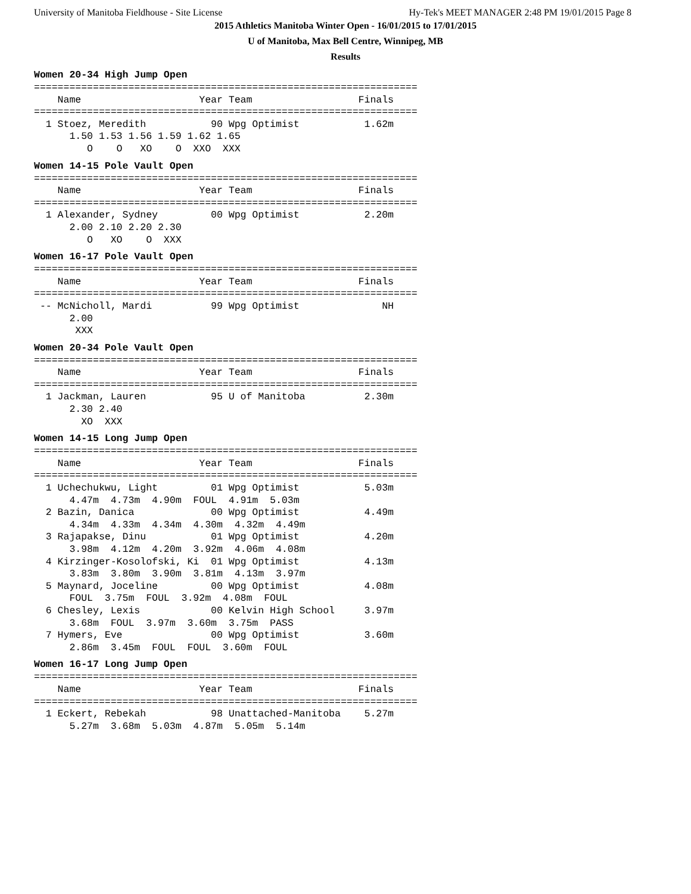University of Manitoba Fieldhouse - Site License Hy-Tek's MEET MANAGER 2:48 PM 19/01/2015 Page 8
2015 Athletics Manitoba Winter Open - 16/01/2015 to 17/01/2015
U of Manitoba, Max Bell Centre, Winnipeg, MB
Results
Women 20-34 High Jump Open
=================================================================
    Name                    Year Team                  Finals
=================================================================
  1 Stoez, Meredith           90 Wpg Optimist           1.62m
      1.50 1.53 1.56 1.59 1.62 1.65
         O    O   XO    O  XXO  XXX
Women 14-15 Pole Vault Open
=================================================================
    Name                    Year Team                  Finals
=================================================================
  1 Alexander, Sydney         00 Wpg Optimist           2.20m
      2.00 2.10 2.20 2.30
         O   XO    O  XXX
Women 16-17 Pole Vault Open
=================================================================
    Name                    Year Team                  Finals
=================================================================
 -- McNicholl, Mardi          99 Wpg Optimist              NH
      2.00
       XXX
Women 20-34 Pole Vault Open
=================================================================
    Name                    Year Team                  Finals
=================================================================
  1 Jackman, Lauren           95 U of Manitoba          2.30m
      2.30 2.40
        XO  XXX
Women 14-15 Long Jump Open
=================================================================
    Name                    Year Team                  Finals
=================================================================
  1 Uchechukwu, Light         01 Wpg Optimist           5.03m
      4.47m  4.73m  4.90m  FOUL  4.91m  5.03m
  2 Bazin, Danica             00 Wpg Optimist           4.49m
      4.34m  4.33m  4.34m  4.30m  4.32m  4.49m
  3 Rajapakse, Dinu           01 Wpg Optimist           4.20m
      3.98m  4.12m  4.20m  3.92m  4.06m  4.08m
  4 Kirzinger-Kosolofski, Ki  01 Wpg Optimist           4.13m
      3.83m  3.80m  3.90m  3.81m  4.13m  3.97m
  5 Maynard, Joceline         00 Wpg Optimist           4.08m
      FOUL  3.75m  FOUL  3.92m  4.08m  FOUL
  6 Chesley, Lexis            00 Kelvin High School     3.97m
      3.68m  FOUL  3.97m  3.60m  3.75m  PASS
  7 Hymers, Eve               00 Wpg Optimist           3.60m
      2.86m  3.45m  FOUL  FOUL  3.60m  FOUL
Women 16-17 Long Jump Open
=================================================================
    Name                    Year Team                  Finals
=================================================================
  1 Eckert, Rebekah           98 Unattached-Manitoba    5.27m
      5.27m  3.68m  5.03m  4.87m  5.05m  5.14m